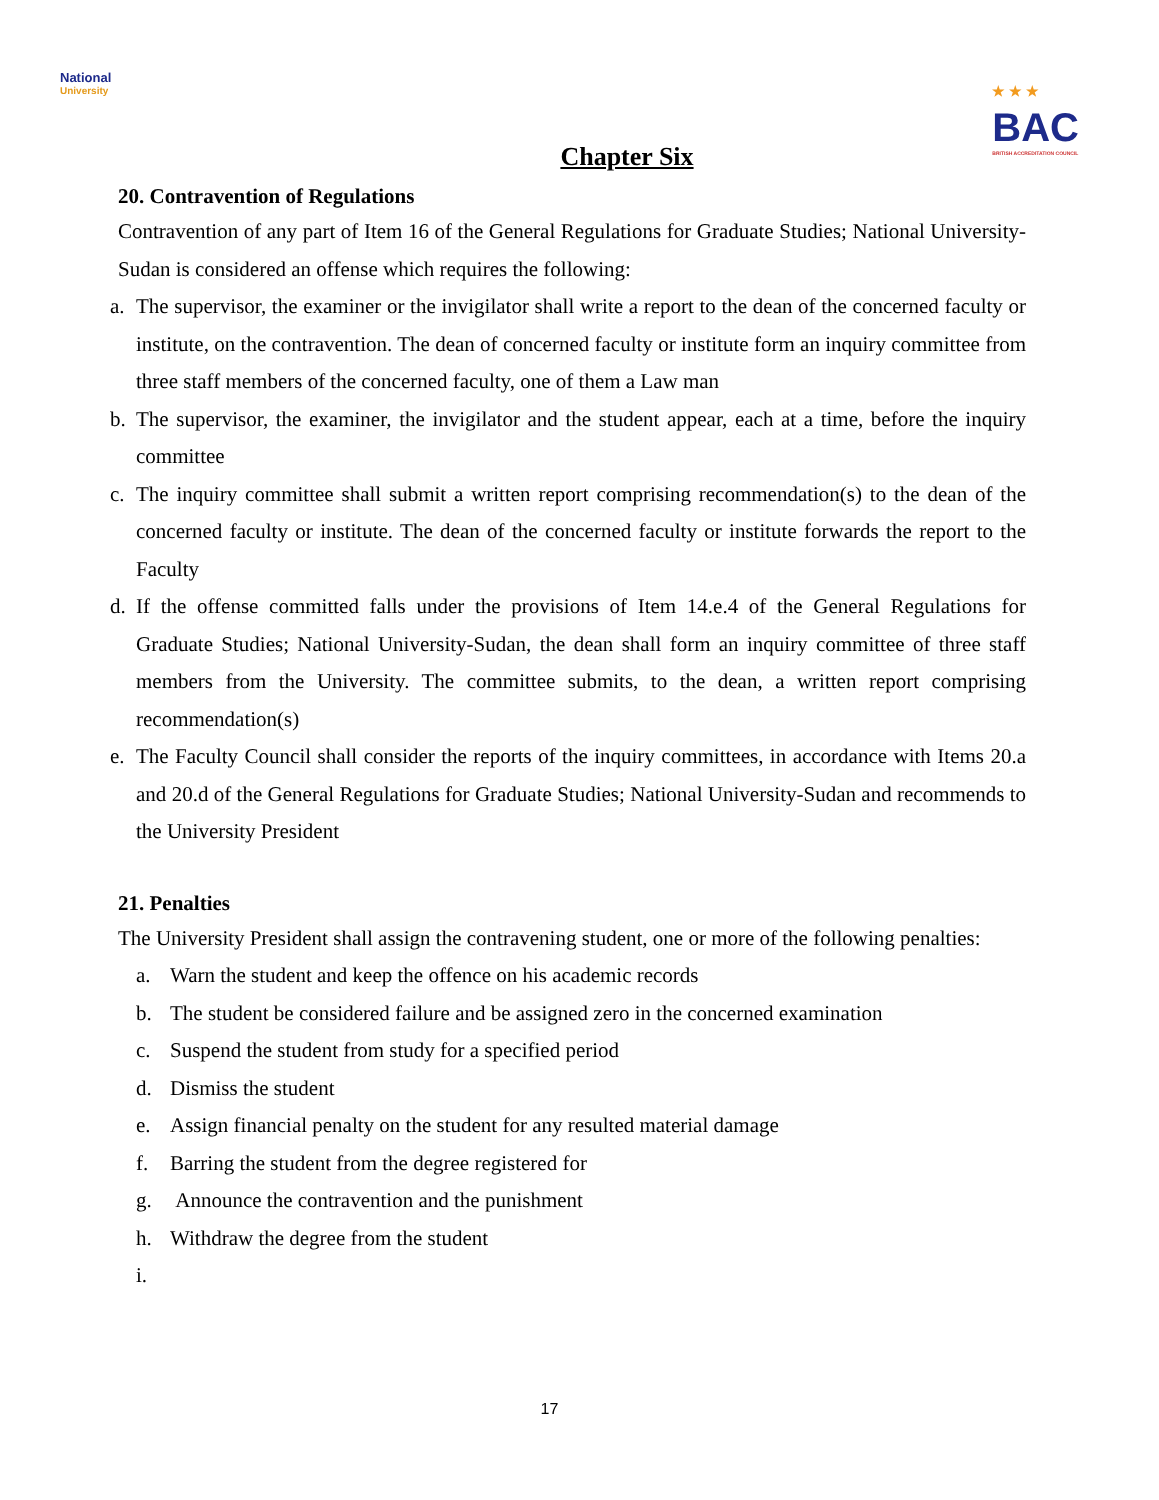National
University
★ ★ ★
BAC
BRITISH ACCREDITATION COUNCIL
Chapter Six
20. Contravention of Regulations
Contravention of any part of Item 16 of the General Regulations for Graduate Studies; National University-Sudan is considered an offense which requires the following:
a. The supervisor, the examiner or the invigilator shall write a report to the dean of the concerned faculty or institute, on the contravention. The dean of concerned faculty or institute form an inquiry committee from three staff members of the concerned faculty, one of them a Law man
b. The supervisor, the examiner, the invigilator and the student appear, each at a time, before the inquiry committee
c. The inquiry committee shall submit a written report comprising recommendation(s) to the dean of the concerned faculty or institute. The dean of the concerned faculty or institute forwards the report to the Faculty
d. If the offense committed falls under the provisions of Item 14.e.4 of the General Regulations for Graduate Studies; National University-Sudan, the dean shall form an inquiry committee of three staff members from the University. The committee submits, to the dean, a written report comprising recommendation(s)
e. The Faculty Council shall consider the reports of the inquiry committees, in accordance with Items 20.a and 20.d of the General Regulations for Graduate Studies; National University-Sudan and recommends to the University President
21. Penalties
The University President shall assign the contravening student, one or more of the following penalties:
a. Warn the student and keep the offence on his academic records
b. The student be considered failure and be assigned zero in the concerned examination
c. Suspend the student from study for a specified period
d. Dismiss the student
e. Assign financial penalty on the student for any resulted material damage
f. Barring the student from the degree registered for
g. Announce the contravention and the punishment
h. Withdraw the degree from the student
i.
17